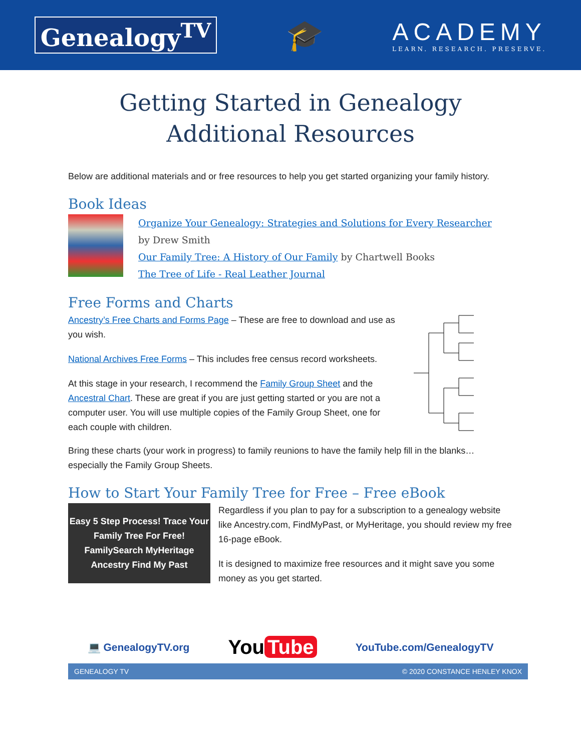Genealogy<sup>TV</sup>
🎓
ACADEMY
LEARN. RESEARCH. PRESERVE.
Getting Started in Genealogy
Additional Resources
Below are additional materials and or free resources to help you get started organizing your family history.
Book Ideas
Organize Your Genealogy: Strategies and Solutions for Every Researcher
by Drew Smith
Our Family Tree: A History of Our Family by Chartwell Books
The Tree of Life - Real Leather Journal
Free Forms and Charts
Ancestry’s Free Charts and Forms Page – These are free to download and use as you wish.
National Archives Free Forms – This includes free census record worksheets.
At this stage in your research, I recommend the Family Group Sheet and the Ancestral Chart. These are great if you are just getting started or you are not a computer user. You will use multiple copies of the Family Group Sheet, one for each couple with children.
Bring these charts (your work in progress) to family reunions to have the family help fill in the blanks… especially the Family Group Sheets.
How to Start Your Family Tree for Free – Free eBook
Easy 5 Step Process! Trace Your Family Tree For Free! FamilySearch MyHeritage Ancestry Find My Past
Regardless if you plan to pay for a subscription to a genealogy website like Ancestry.com, FindMyPast, or MyHeritage, you should review my free 16-page eBook.
It is designed to maximize free resources and it might save you some money as you get started.
💻 GenealogyTV.org You Tube YouTube.com/GenealogyTV
GENEALOGY TV © 2020 CONSTANCE HENLEY KNOX